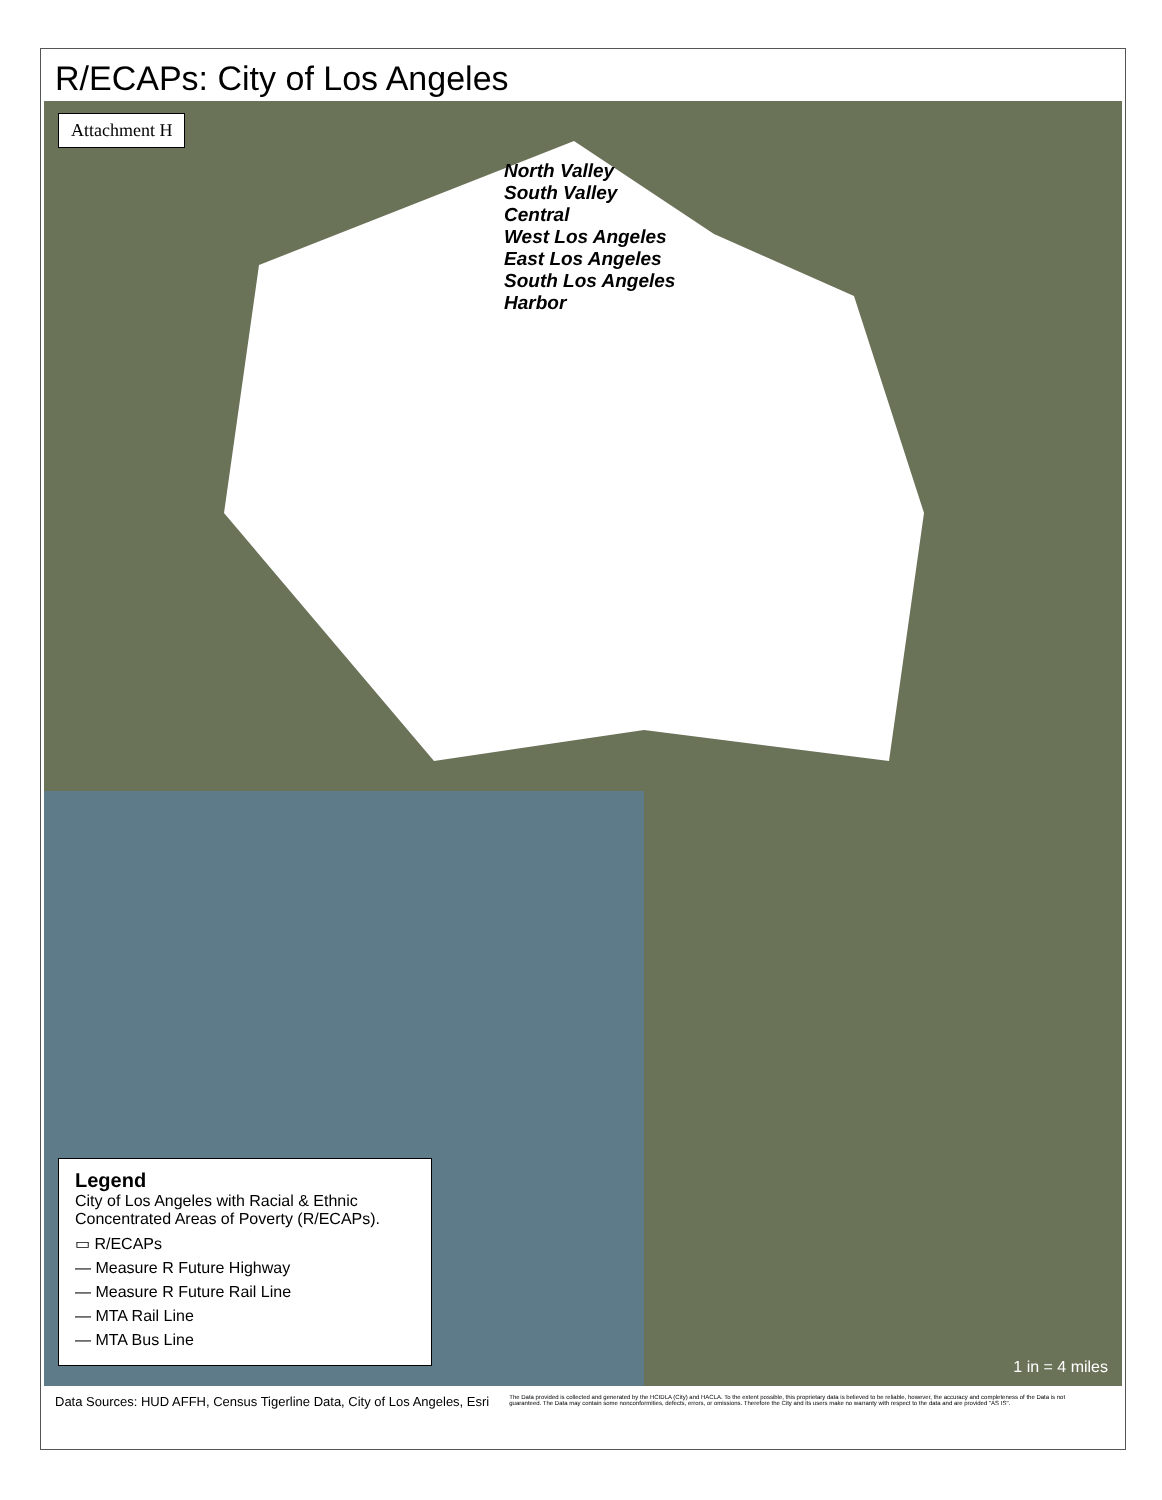R/ECAPs: City of Los Angeles
Attachment H
North Valley
South Valley
Central
West Los Angeles
East Los Angeles
South Los Angeles
Harbor
Legend
City of Los Angeles with Racial & Ethnic Concentrated Areas of Poverty (R/ECAPs).
▭ R/ECAPs
— Measure R Future Highway
— Measure R Future Rail Line
— MTA Rail Line
— MTA Bus Line
1 in = 4 miles
Data Sources: HUD AFFH, Census Tigerline Data, City of Los Angeles, Esri The Data provided is collected and generated by the HCIDLA (City) and HACLA. To the extent possible, this proprietary data is believed to be reliable, however, the accuracy and completeness of the Data is not guaranteed. The Data may contain some nonconformities, defects, errors, or omissions. Therefore the City and its users make no warranty with respect to the data and are provided "AS IS".